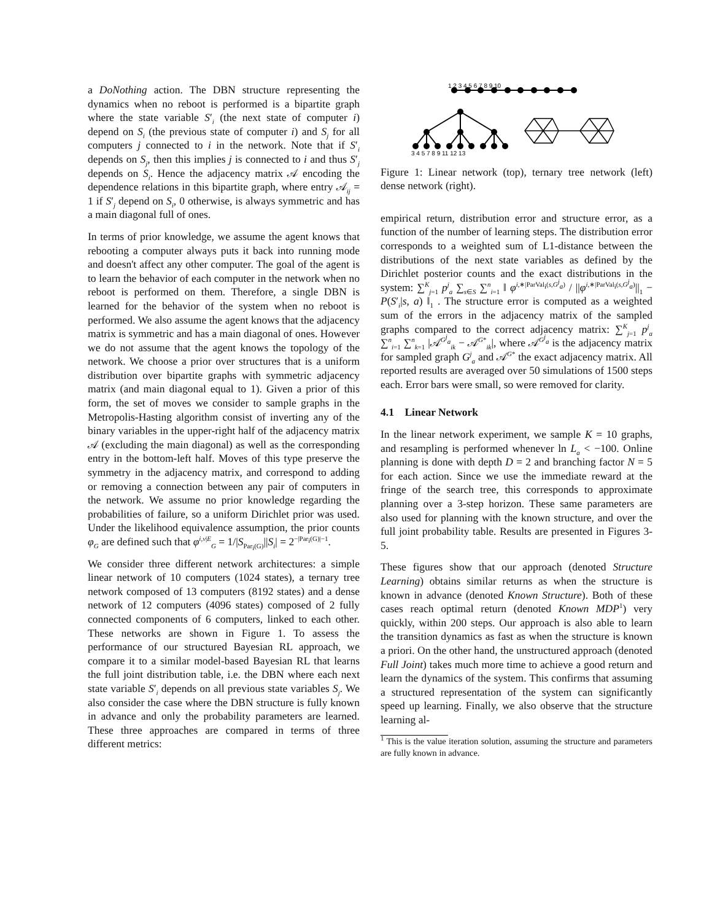a DoNothing action. The DBN structure representing the dynamics when no reboot is performed is a bipartite graph where the state variable S′<sub>i</sub> (the next state of computer i) depend on S<sub>i</sub> (the previous state of computer i) and S<sub>j</sub> for all computers j connected to i in the network. Note that if S′<sub>i</sub> depends on S<sub>j</sub>, then this implies j is connected to i and thus S′<sub>j</sub> depends on S<sub>i</sub>. Hence the adjacency matrix 𝒜 encoding the dependence relations in this bipartite graph, where entry 𝒜<sub>ij</sub> = 1 if S′<sub>j</sub> depend on S<sub>i</sub>, 0 otherwise, is always symmetric and has a main diagonal full of ones.
In terms of prior knowledge, we assume the agent knows that rebooting a computer always puts it back into running mode and doesn't affect any other computer. The goal of the agent is to learn the behavior of each computer in the network when no reboot is performed on them. Therefore, a single DBN is learned for the behavior of the system when no reboot is performed. We also assume the agent knows that the adjacency matrix is symmetric and has a main diagonal of ones. However we do not assume that the agent knows the topology of the network. We choose a prior over structures that is a uniform distribution over bipartite graphs with symmetric adjacency matrix (and main diagonal equal to 1). Given a prior of this form, the set of moves we consider to sample graphs in the Metropolis-Hasting algorithm consist of inverting any of the binary variables in the upper-right half of the adjacency matrix 𝒜 (excluding the main diagonal) as well as the corresponding entry in the bottom-left half. Moves of this type preserve the symmetry in the adjacency matrix, and correspond to adding or removing a connection between any pair of computers in the network. We assume no prior knowledge regarding the probabilities of failure, so a uniform Dirichlet prior was used. Under the likelihood equivalence assumption, the prior counts φ<sub>G</sub> are defined such that φ<sup>i,v|E</sup><sub>G</sub> = 1/|S<sub>Par<sub>i</sub>(G)</sub>||S<sub>i</sub>| = 2<sup>−|Par<sub>i</sub>(G)|−1</sup>.
We consider three different network architectures: a simple linear network of 10 computers (1024 states), a ternary tree network composed of 13 computers (8192 states) and a dense network of 12 computers (4096 states) composed of 2 fully connected components of 6 computers, linked to each other. These networks are shown in Figure 1. To assess the performance of our structured Bayesian RL approach, we compare it to a similar model-based Bayesian RL that learns the full joint distribution table, i.e. the DBN where each next state variable S′<sub>i</sub> depends on all previous state variables S<sub>j</sub>. We also consider the case where the DBN structure is fully known in advance and only the probability parameters are learned. These three approaches are compared in terms of three different metrics:
1 2 3 4 5 6 7 8 9 10
3 4 5 7 8 9 11 12 13
Figure 1: Linear network (top), ternary tree network (left) dense network (right).
empirical return, distribution error and structure error, as a function of the number of learning steps. The distribution error corresponds to a weighted sum of L1-distance between the distributions of the next state variables as defined by the Dirichlet posterior counts and the exact distributions in the system: ∑<sup>K</sup><sub>j=1</sub> p<sup>j</sup><sub>a</sub> ∑<sub>s∈S</sub> ∑<sup>n</sup><sub>i=1</sub> ‖ φ<sup>i,∗|ParVal<sub>i</sub>(s,G<sup>j</sup><sub>a</sub>)</sup> / ||φ<sup>i,∗|ParVal<sub>i</sub>(s,G<sup>j</sup><sub>a</sub>)</sup>||<sub>1</sub> − P(S′<sub>i</sub>|s, a) ‖<sub>1</sub> . The structure error is computed as a weighted sum of the errors in the adjacency matrix of the sampled graphs compared to the correct adjacency matrix: ∑<sup>K</sup><sub>j=1</sub> p<sup>j</sup><sub>a</sub> ∑<sup>n</sup><sub>i=1</sub> ∑<sup>n</sup><sub>k=1</sub> |𝒜<sup>G<sup>j</sup><sub>a</sub></sup><sub>ik</sub> − 𝒜<sup>G*</sup><sub>ik</sub>|, where 𝒜<sup>G<sup>j</sup><sub>a</sub></sup> is the adjacency matrix for sampled graph G<sup>j</sup><sub>a</sub> and 𝒜<sup>G*</sup> the exact adjacency matrix. All reported results are averaged over 50 simulations of 1500 steps each. Error bars were small, so were removed for clarity.
4.1 Linear Network
In the linear network experiment, we sample K = 10 graphs, and resampling is performed whenever ln L<sub>a</sub> < −100. Online planning is done with depth D = 2 and branching factor N = 5 for each action. Since we use the immediate reward at the fringe of the search tree, this corresponds to approximate planning over a 3-step horizon. These same parameters are also used for planning with the known structure, and over the full joint probability table. Results are presented in Figures 3-5.
These figures show that our approach (denoted Structure Learning) obtains similar returns as when the structure is known in advance (denoted Known Structure). Both of these cases reach optimal return (denoted Known MDP<sup>1</sup>) very quickly, within 200 steps. Our approach is also able to learn the transition dynamics as fast as when the structure is known a priori. On the other hand, the unstructured approach (denoted Full Joint) takes much more time to achieve a good return and learn the dynamics of the system. This confirms that assuming a structured representation of the system can significantly speed up learning. Finally, we also observe that the structure learning al-
<sup>1</sup> This is the value iteration solution, assuming the structure and parameters are fully known in advance.